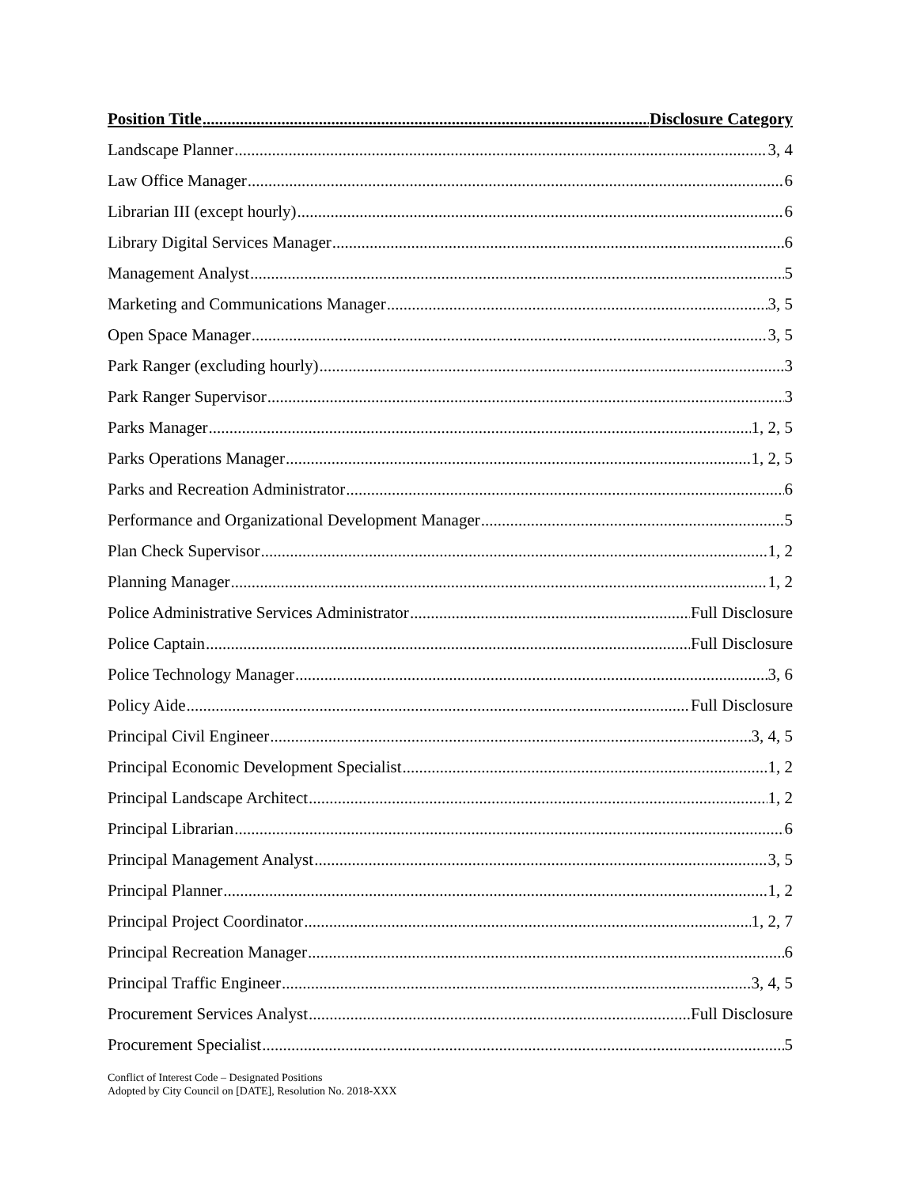Position Title Disclosure Category
Landscape Planner 3, 4
Law Office Manager 6
Librarian III (except hourly) 6
Library Digital Services Manager 6
Management Analyst 5
Marketing and Communications Manager 3, 5
Open Space Manager 3, 5
Park Ranger (excluding hourly) 3
Park Ranger Supervisor 3
Parks Manager 1, 2, 5
Parks Operations Manager 1, 2, 5
Parks and Recreation Administrator 6
Performance and Organizational Development Manager 5
Plan Check Supervisor 1, 2
Planning Manager 1, 2
Police Administrative Services Administrator Full Disclosure
Police Captain Full Disclosure
Police Technology Manager 3, 6
Policy Aide Full Disclosure
Principal Civil Engineer 3, 4, 5
Principal Economic Development Specialist 1, 2
Principal Landscape Architect 1, 2
Principal Librarian 6
Principal Management Analyst 3, 5
Principal Planner 1, 2
Principal Project Coordinator 1, 2, 7
Principal Recreation Manager 6
Principal Traffic Engineer 3, 4, 5
Procurement Services Analyst Full Disclosure
Procurement Specialist 5
Conflict of Interest Code – Designated Positions
Adopted by City Council on [DATE], Resolution No. 2018-XXX